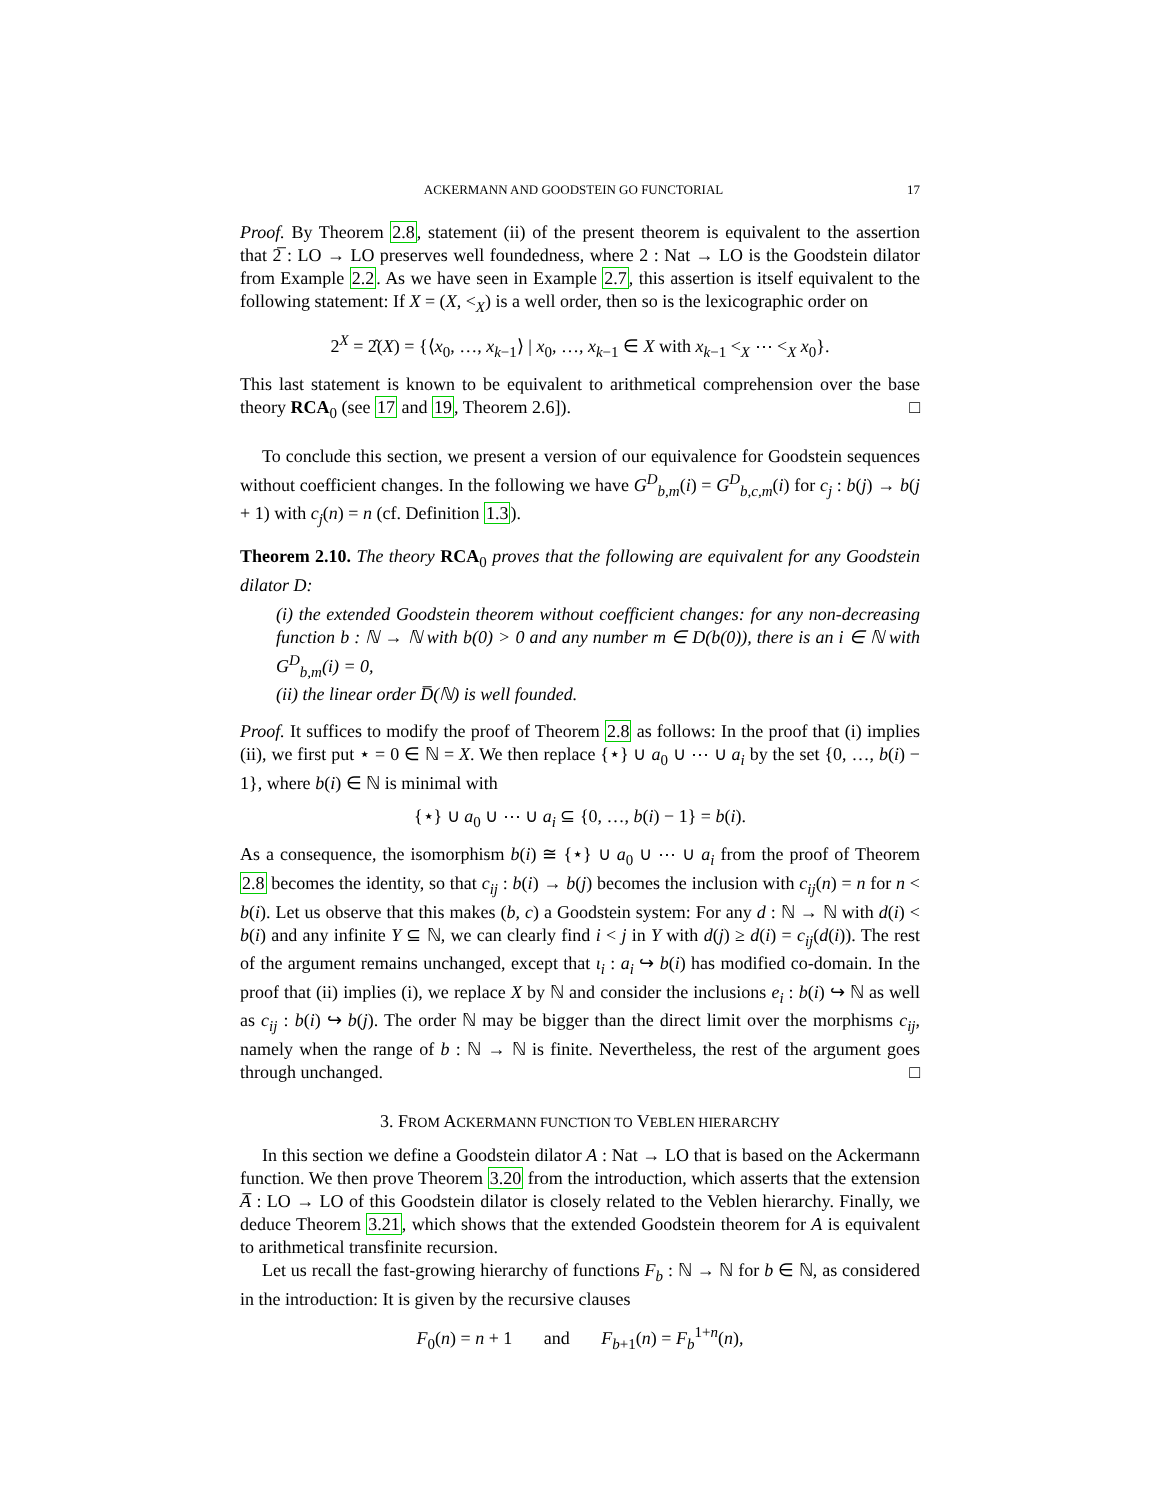ACKERMANN AND GOODSTEIN GO FUNCTORIAL 17
Proof. By Theorem 2.8, statement (ii) of the present theorem is equivalent to the assertion that 2̅ : LO → LO preserves well foundedness, where 2 : Nat → LO is the Goodstein dilator from Example 2.2. As we have seen in Example 2.7, this assertion is itself equivalent to the following statement: If X = (X, <<sub>X</sub>) is a well order, then so is the lexicographic order on
2<sup>X</sup> = 2̂(X) = {⟨x<sub>0</sub>, …, x<sub>k−1</sub>⟩ | x<sub>0</sub>, …, x<sub>k−1</sub> ∈ X with x<sub>k−1</sub> <<sub>X</sub> ⋯ <<sub>X</sub> x<sub>0</sub>}.
This last statement is known to be equivalent to arithmetical comprehension over the base theory RCA<sub>0</sub> (see 17 and 19, Theorem 2.6]). □
To conclude this section, we present a version of our equivalence for Goodstein sequences without coefficient changes. In the following we have G<sup>D</sup><sub>b,m</sub>(i) = G<sup>D</sup><sub>b,c,m</sub>(i) for c<sub>j</sub> : b(j) → b(j + 1) with c<sub>j</sub>(n) = n (cf. Definition 1.3).
Theorem 2.10. The theory RCA<sub>0</sub> proves that the following are equivalent for any Goodstein dilator D:
(i) the extended Goodstein theorem without coefficient changes: for any non-decreasing function b : ℕ → ℕ with b(0) > 0 and any number m ∈ D(b(0)), there is an i ∈ ℕ with G<sup>D</sup><sub>b,m</sub>(i) = 0,
(ii) the linear order D̅(ℕ) is well founded.
Proof. It suffices to modify the proof of Theorem 2.8 as follows: In the proof that (i) implies (ii), we first put ⋆ = 0 ∈ ℕ = X. We then replace {⋆} ∪ a<sub>0</sub> ∪ ⋯ ∪ a<sub>i</sub> by the set {0, …, b(i) − 1}, where b(i) ∈ ℕ is minimal with
{⋆} ∪ a<sub>0</sub> ∪ ⋯ ∪ a<sub>i</sub> ⊆ {0, …, b(i) − 1} = b(i).
As a consequence, the isomorphism b(i) ≅ {⋆} ∪ a<sub>0</sub> ∪ ⋯ ∪ a<sub>i</sub> from the proof of Theorem 2.8 becomes the identity, so that c<sub>ij</sub> : b(i) → b(j) becomes the inclusion with c<sub>ij</sub>(n) = n for n < b(i). Let us observe that this makes (b, c) a Goodstein system: For any d : ℕ → ℕ with d(i) < b(i) and any infinite Y ⊆ ℕ, we can clearly find i < j in Y with d(j) ≥ d(i) = c<sub>ij</sub>(d(i)). The rest of the argument remains unchanged, except that ι<sub>i</sub> : a<sub>i</sub> ↪ b(i) has modified co-domain. In the proof that (ii) implies (i), we replace X by ℕ and consider the inclusions e<sub>i</sub> : b(i) ↪ ℕ as well as c<sub>ij</sub> : b(i) ↪ b(j). The order ℕ may be bigger than the direct limit over the morphisms c<sub>ij</sub>, namely when the range of b : ℕ → ℕ is finite. Nevertheless, the rest of the argument goes through unchanged. □
3. FROM ACKERMANN FUNCTION TO VEBLEN HIERARCHY
In this section we define a Goodstein dilator A : Nat → LO that is based on the Ackermann function. We then prove Theorem 3.20 from the introduction, which asserts that the extension A̅ : LO → LO of this Goodstein dilator is closely related to the Veblen hierarchy. Finally, we deduce Theorem 3.21, which shows that the extended Goodstein theorem for A is equivalent to arithmetical transfinite recursion.
Let us recall the fast-growing hierarchy of functions F<sub>b</sub> : ℕ → ℕ for b ∈ ℕ, as considered in the introduction: It is given by the recursive clauses
F<sub>0</sub>(n) = n + 1 and F<sub>b+1</sub>(n) = F<sub>b</sub><sup>1+n</sup>(n),